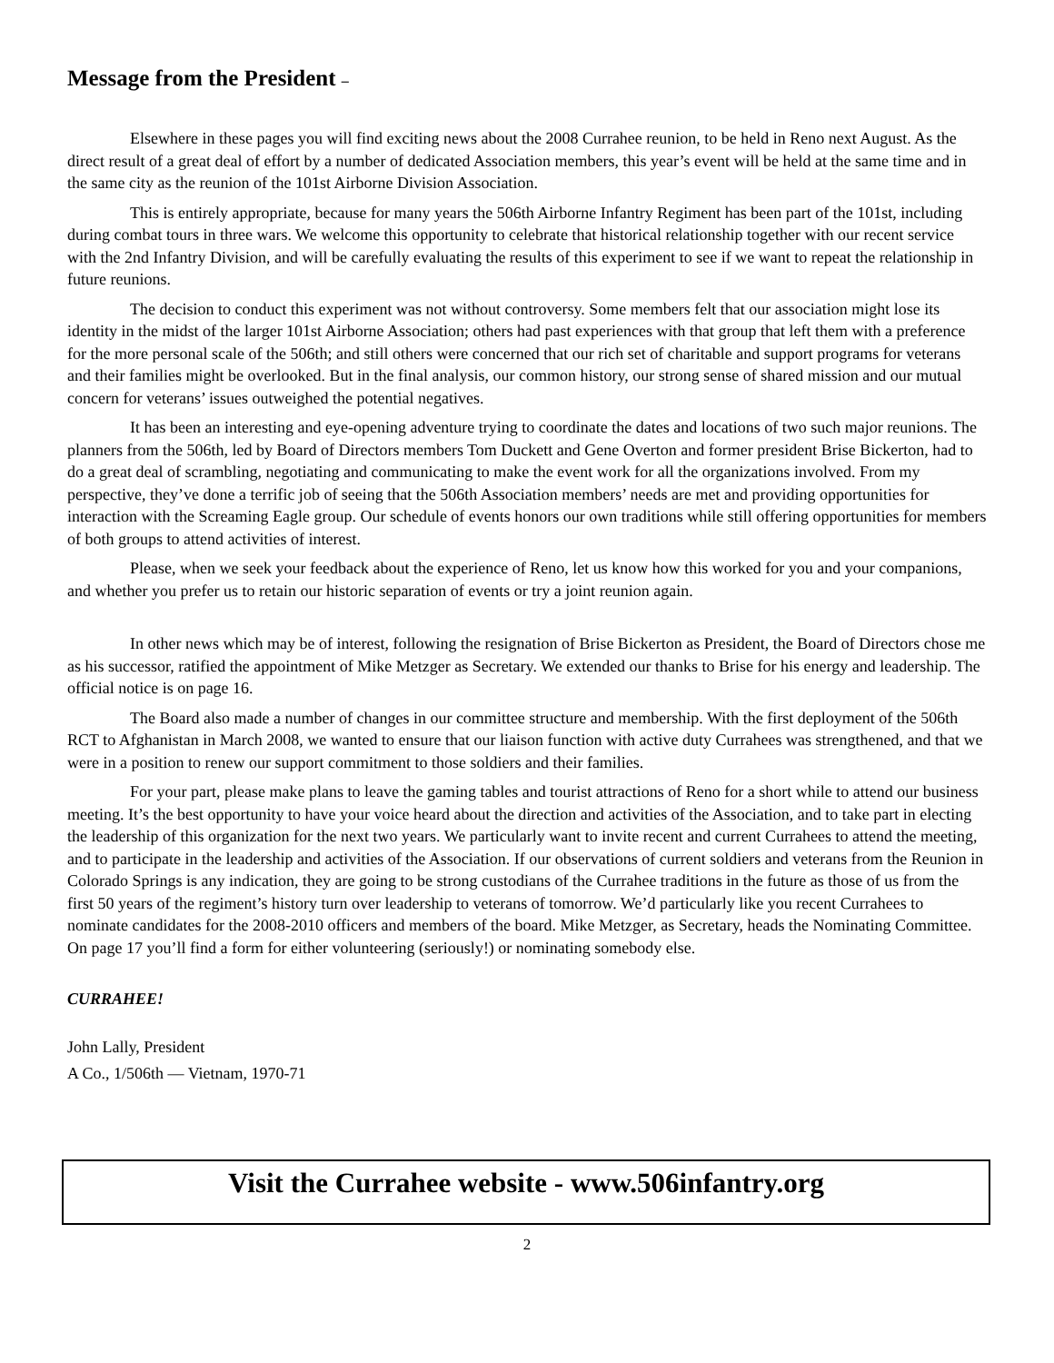Message from the President –
Elsewhere in these pages you will find exciting news about the 2008 Currahee reunion, to be held in Reno next August. As the direct result of a great deal of effort by a number of dedicated Association members, this year’s event will be held at the same time and in the same city as the reunion of the 101st Airborne Division Association.
This is entirely appropriate, because for many years the 506th Airborne Infantry Regiment has been part of the 101st, including during combat tours in three wars. We welcome this opportunity to celebrate that historical relationship together with our recent service with the 2nd Infantry Division, and will be carefully evaluating the results of this experiment to see if we want to repeat the relationship in future reunions.
The decision to conduct this experiment was not without controversy. Some members felt that our association might lose its identity in the midst of the larger 101st Airborne Association; others had past experiences with that group that left them with a preference for the more personal scale of the 506th; and still others were concerned that our rich set of charitable and support programs for veterans and their families might be overlooked. But in the final analysis, our common history, our strong sense of shared mission and our mutual concern for veterans’ issues outweighed the potential negatives.
It has been an interesting and eye-opening adventure trying to coordinate the dates and locations of two such major reunions. The planners from the 506th, led by Board of Directors members Tom Duckett and Gene Overton and former president Brise Bickerton, had to do a great deal of scrambling, negotiating and communicating to make the event work for all the organizations involved. From my perspective, they’ve done a terrific job of seeing that the 506th Association members’ needs are met and providing opportunities for interaction with the Screaming Eagle group. Our schedule of events honors our own traditions while still offering opportunities for members of both groups to attend activities of interest.
Please, when we seek your feedback about the experience of Reno, let us know how this worked for you and your companions, and whether you prefer us to retain our historic separation of events or try a joint reunion again.
In other news which may be of interest, following the resignation of Brise Bickerton as President, the Board of Directors chose me as his successor, ratified the appointment of Mike Metzger as Secretary. We extended our thanks to Brise for his energy and leadership. The official notice is on page 16.
The Board also made a number of changes in our committee structure and membership. With the first deployment of the 506th RCT to Afghanistan in March 2008, we wanted to ensure that our liaison function with active duty Currahees was strengthened, and that we were in a position to renew our support commitment to those soldiers and their families.
For your part, please make plans to leave the gaming tables and tourist attractions of Reno for a short while to attend our business meeting. It’s the best opportunity to have your voice heard about the direction and activities of the Association, and to take part in electing the leadership of this organization for the next two years. We particularly want to invite recent and current Currahees to attend the meeting, and to participate in the leadership and activities of the Association. If our observations of current soldiers and veterans from the Reunion in Colorado Springs is any indication, they are going to be strong custodians of the Currahee traditions in the future as those of us from the first 50 years of the regiment’s history turn over leadership to veterans of tomorrow. We’d particularly like you recent Currahees to nominate candidates for the 2008-2010 officers and members of the board. Mike Metzger, as Secretary, heads the Nominating Committee. On page 17 you’ll find a form for either volunteering (seriously!) or nominating somebody else.
CURRAHEE!
John Lally, President
A Co., 1/506th — Vietnam, 1970-71
Visit the Currahee website - www.506infantry.org
2